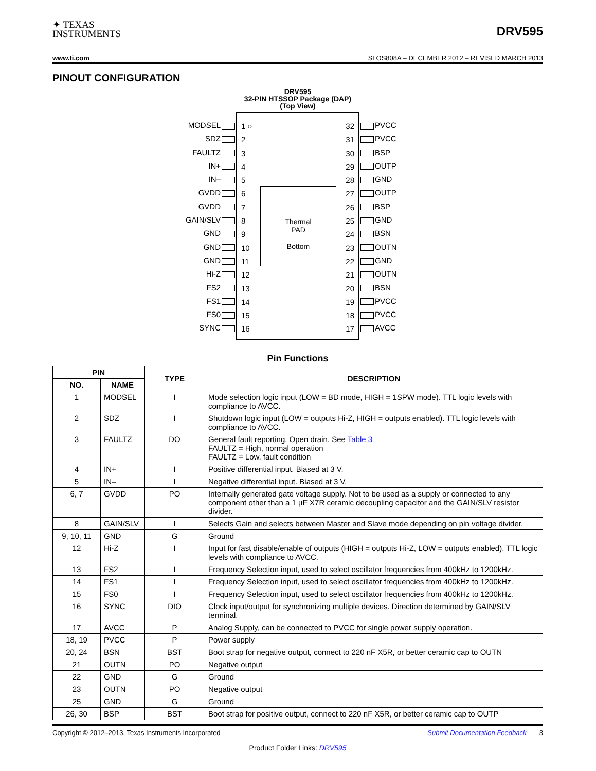✦ TEXAS
INSTRUMENTS
DRV595
www.ti.com SLOS808A – DECEMBER 2012 – REVISED MARCH 2013
PINOUT CONFIGURATION
DRV595
32-PIN HTSSOP Package (DAP)
(Top View)
MODSEL
SDZ
FAULTZ
IN+
IN–
GVDD
GVDD
GAIN/SLV
GND
GND
GND
Hi-Z
FS2
FS1
FS0
SYNC
1 ○
2
3
4
5
6
7
8
9
10
11
12
13
14
15
16
Thermal
PAD
Bottom
32
31
30
29
28
27
26
25
24
23
22
21
20
19
18
17
PVCC
PVCC
BSP
OUTP
GND
OUTP
BSP
GND
BSN
OUTN
GND
OUTN
BSN
PVCC
PVCC
AVCC
Pin Functions
| PIN | | TYPE | DESCRIPTION |
| --- | --- | --- | --- |
| NO. | NAME | | |
| 1 | MODSEL | I | Mode selection logic input (LOW = BD mode, HIGH = 1SPW mode). TTL logic levels with compliance to AVCC. |
| 2 | SDZ | I | Shutdown logic input (LOW = outputs Hi-Z, HIGH = outputs enabled). TTL logic levels with compliance to AVCC. |
| 3 | FAULTZ | DO | General fault reporting. Open drain. See Table 3 FAULTZ = High, normal operation FAULTZ = Low, fault condition |
| 4 | IN+ | I | Positive differential input. Biased at 3 V. |
| 5 | IN– | I | Negative differential input. Biased at 3 V. |
| 6, 7 | GVDD | PO | Internally generated gate voltage supply. Not to be used as a supply or connected to any component other than a 1 µF X7R ceramic decoupling capacitor and the GAIN/SLV resistor divider. |
| 8 | GAIN/SLV | I | Selects Gain and selects between Master and Slave mode depending on pin voltage divider. |
| 9, 10, 11 | GND | G | Ground |
| 12 | Hi-Z | I | Input for fast disable/enable of outputs (HIGH = outputs Hi-Z, LOW = outputs enabled). TTL logic levels with compliance to AVCC. |
| 13 | FS2 | I | Frequency Selection input, used to select oscillator frequencies from 400kHz to 1200kHz. |
| 14 | FS1 | I | Frequency Selection input, used to select oscillator frequencies from 400kHz to 1200kHz. |
| 15 | FS0 | I | Frequency Selection input, used to select oscillator frequencies from 400kHz to 1200kHz. |
| 16 | SYNC | DIO | Clock input/output for synchronizing multiple devices. Direction determined by GAIN/SLV terminal. |
| 17 | AVCC | P | Analog Supply, can be connected to PVCC for single power supply operation. |
| 18, 19 | PVCC | P | Power supply |
| 20, 24 | BSN | BST | Boot strap for negative output, connect to 220 nF X5R, or better ceramic cap to OUTN |
| 21 | OUTN | PO | Negative output |
| 22 | GND | G | Ground |
| 23 | OUTN | PO | Negative output |
| 25 | GND | G | Ground |
| 26, 30 | BSP | BST | Boot strap for positive output, connect to 220 nF X5R, or better ceramic cap to OUTP |
Copyright © 2012–2013, Texas Instruments Incorporated Submit Documentation Feedback 3
Product Folder Links: DRV595